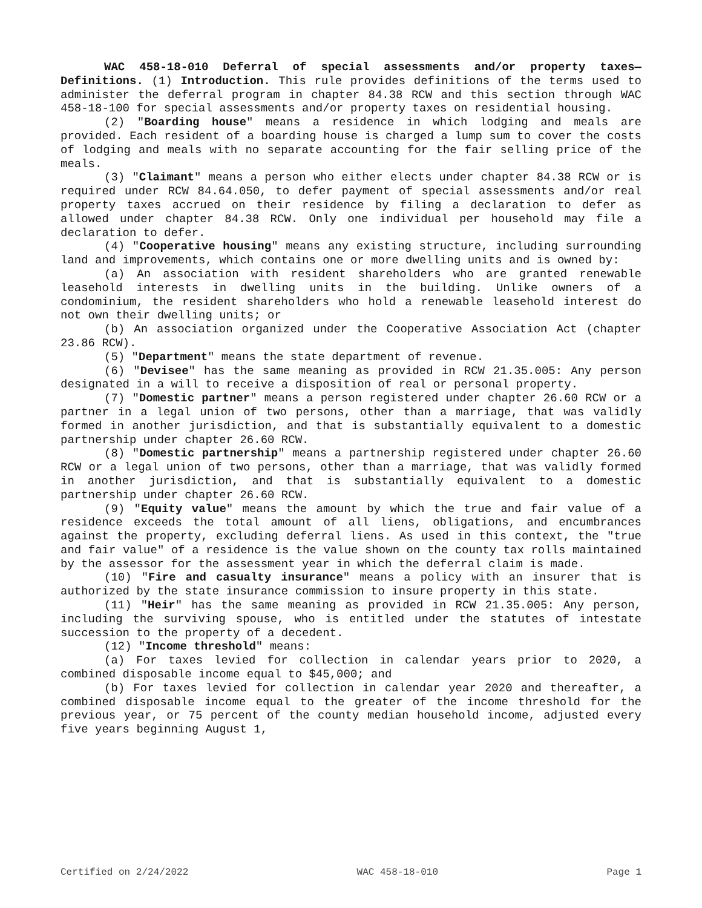WAC 458-18-010 Deferral of special assessments and/or property taxes—Definitions. (1) Introduction. This rule provides definitions of the terms used to administer the deferral program in chapter 84.38 RCW and this section through WAC 458-18-100 for special assessments and/or property taxes on residential housing.
(2) "Boarding house" means a residence in which lodging and meals are provided. Each resident of a boarding house is charged a lump sum to cover the costs of lodging and meals with no separate accounting for the fair selling price of the meals.
(3) "Claimant" means a person who either elects under chapter 84.38 RCW or is required under RCW 84.64.050, to defer payment of special assessments and/or real property taxes accrued on their residence by filing a declaration to defer as allowed under chapter 84.38 RCW. Only one individual per household may file a declaration to defer.
(4) "Cooperative housing" means any existing structure, including surrounding land and improvements, which contains one or more dwelling units and is owned by:
(a) An association with resident shareholders who are granted renewable leasehold interests in dwelling units in the building. Unlike owners of a condominium, the resident shareholders who hold a renewable leasehold interest do not own their dwelling units; or
(b) An association organized under the Cooperative Association Act (chapter 23.86 RCW).
(5) "Department" means the state department of revenue.
(6) "Devisee" has the same meaning as provided in RCW 21.35.005: Any person designated in a will to receive a disposition of real or personal property.
(7) "Domestic partner" means a person registered under chapter 26.60 RCW or a partner in a legal union of two persons, other than a marriage, that was validly formed in another jurisdiction, and that is substantially equivalent to a domestic partnership under chapter 26.60 RCW.
(8) "Domestic partnership" means a partnership registered under chapter 26.60 RCW or a legal union of two persons, other than a marriage, that was validly formed in another jurisdiction, and that is substantially equivalent to a domestic partnership under chapter 26.60 RCW.
(9) "Equity value" means the amount by which the true and fair value of a residence exceeds the total amount of all liens, obligations, and encumbrances against the property, excluding deferral liens. As used in this context, the "true and fair value" of a residence is the value shown on the county tax rolls maintained by the assessor for the assessment year in which the deferral claim is made.
(10) "Fire and casualty insurance" means a policy with an insurer that is authorized by the state insurance commission to insure property in this state.
(11) "Heir" has the same meaning as provided in RCW 21.35.005: Any person, including the surviving spouse, who is entitled under the statutes of intestate succession to the property of a decedent.
(12) "Income threshold" means:
(a) For taxes levied for collection in calendar years prior to 2020, a combined disposable income equal to $45,000; and
(b) For taxes levied for collection in calendar year 2020 and thereafter, a combined disposable income equal to the greater of the income threshold for the previous year, or 75 percent of the county median household income, adjusted every five years beginning August 1,
Certified on 2/24/2022 WAC 458-18-010 Page 1